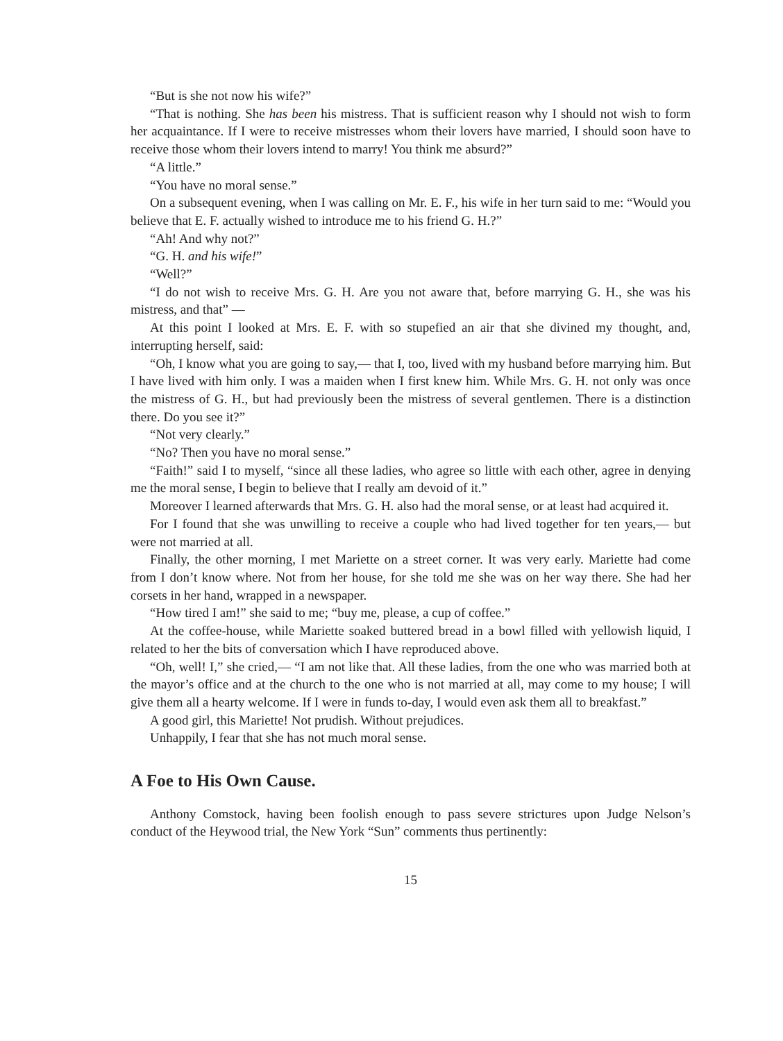“But is she not now his wife?”
“That is nothing. She has been his mistress. That is sufficient reason why I should not wish to form her acquaintance. If I were to receive mistresses whom their lovers have married, I should soon have to receive those whom their lovers intend to marry! You think me absurd?”
“A little.”
“You have no moral sense.”
On a subsequent evening, when I was calling on Mr. E. F., his wife in her turn said to me: “Would you believe that E. F. actually wished to introduce me to his friend G. H.?”
“Ah! And why not?”
“G. H. and his wife!”
“Well?”
“I do not wish to receive Mrs. G. H. Are you not aware that, before marrying G. H., she was his mistress, and that” —
At this point I looked at Mrs. E. F. with so stupefied an air that she divined my thought, and, interrupting herself, said:
“Oh, I know what you are going to say,— that I, too, lived with my husband before marrying him. But I have lived with him only. I was a maiden when I first knew him. While Mrs. G. H. not only was once the mistress of G. H., but had previously been the mistress of several gentlemen. There is a distinction there. Do you see it?”
“Not very clearly.”
“No? Then you have no moral sense.”
“Faith!” said I to myself, “since all these ladies, who agree so little with each other, agree in denying me the moral sense, I begin to believe that I really am devoid of it.”
Moreover I learned afterwards that Mrs. G. H. also had the moral sense, or at least had acquired it.
For I found that she was unwilling to receive a couple who had lived together for ten years,— but were not married at all.
Finally, the other morning, I met Mariette on a street corner. It was very early. Mariette had come from I don’t know where. Not from her house, for she told me she was on her way there. She had her corsets in her hand, wrapped in a newspaper.
“How tired I am!” she said to me; “buy me, please, a cup of coffee.”
At the coffee-house, while Mariette soaked buttered bread in a bowl filled with yellowish liquid, I related to her the bits of conversation which I have reproduced above.
“Oh, well! I,” she cried,— “I am not like that. All these ladies, from the one who was married both at the mayor’s office and at the church to the one who is not married at all, may come to my house; I will give them all a hearty welcome. If I were in funds to-day, I would even ask them all to breakfast.”
A good girl, this Mariette! Not prudish. Without prejudices.
Unhappily, I fear that she has not much moral sense.
A Foe to His Own Cause.
Anthony Comstock, having been foolish enough to pass severe strictures upon Judge Nelson’s conduct of the Heywood trial, the New York “Sun” comments thus pertinently:
15